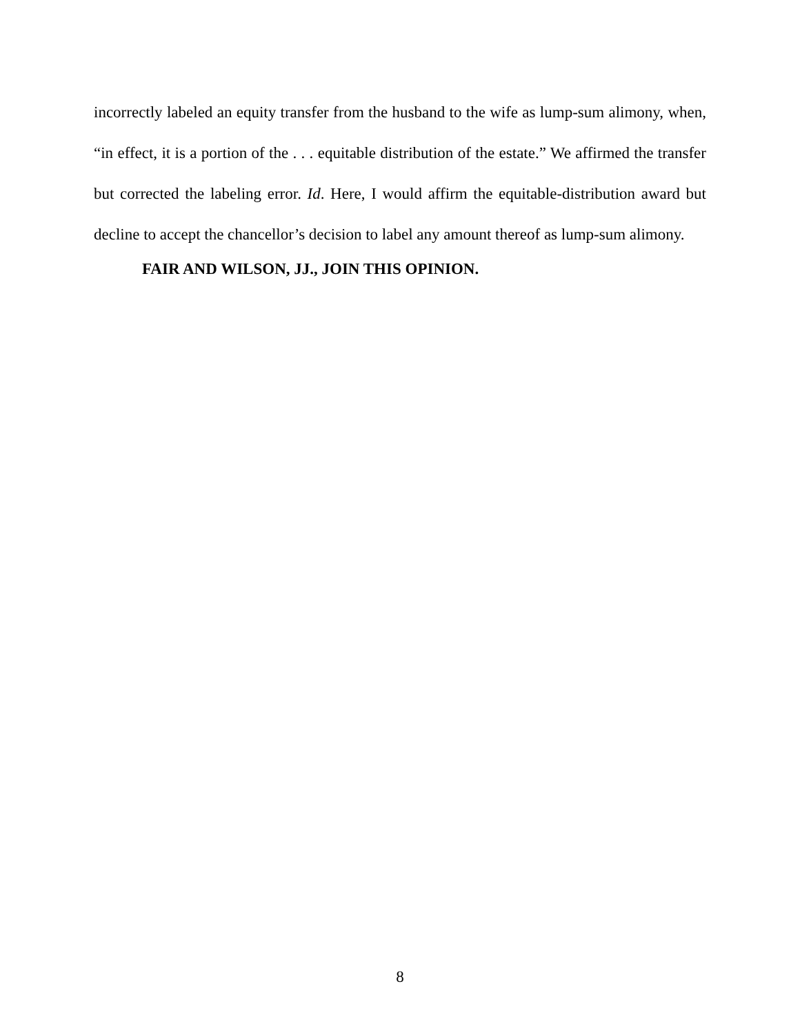incorrectly labeled an equity transfer from the husband to the wife as lump-sum alimony, when, “in effect, it is a portion of the . . . equitable distribution of the estate.” We affirmed the transfer but corrected the labeling error. Id. Here, I would affirm the equitable-distribution award but decline to accept the chancellor’s decision to label any amount thereof as lump-sum alimony.
FAIR AND WILSON, JJ., JOIN THIS OPINION.
8